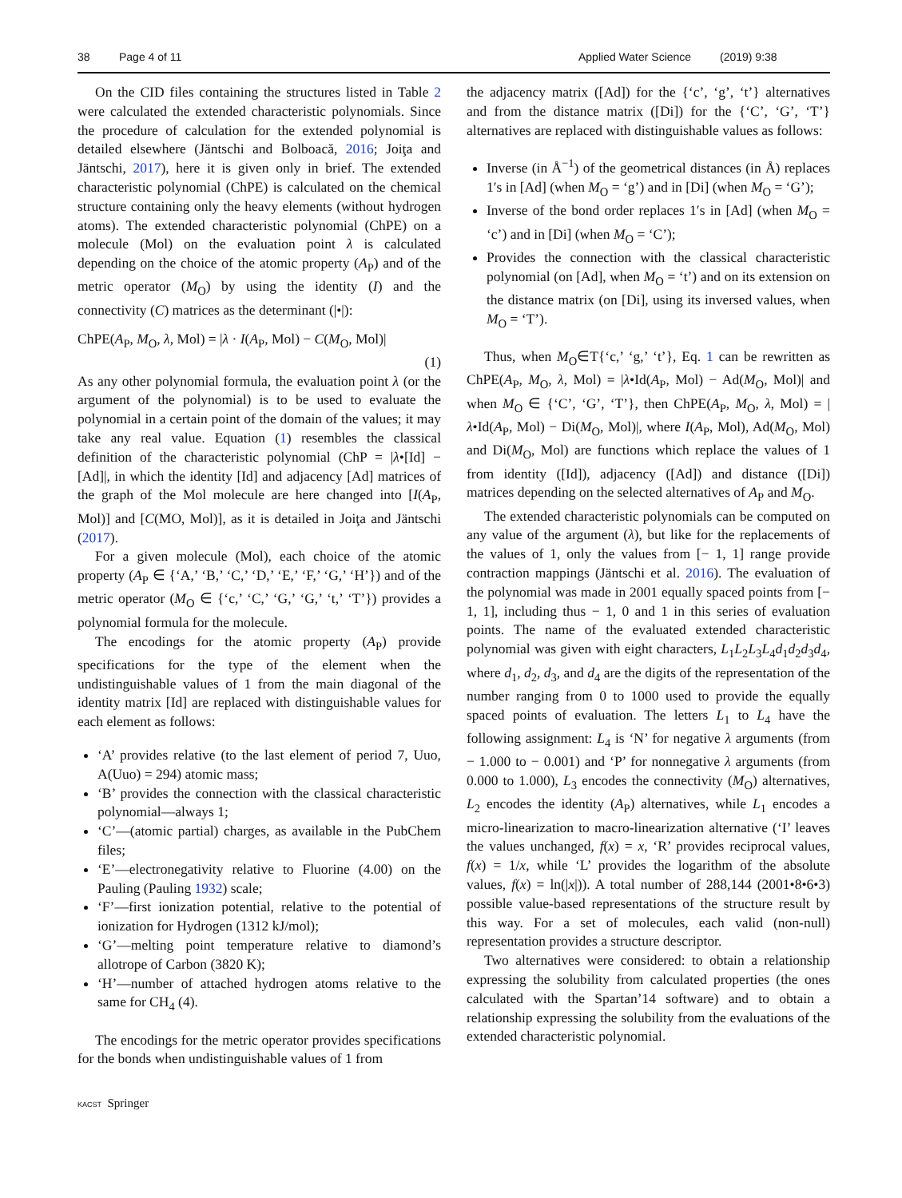38 Page 4 of 11 Applied Water Science (2019) 9:38
On the CID files containing the structures listed in Table 2 were calculated the extended characteristic polynomials. Since the procedure of calculation for the extended polynomial is detailed elsewhere (Jäntschi and Bolboacă, 2016; Joiţa and Jäntschi, 2017), here it is given only in brief. The extended characteristic polynomial (ChPE) is calculated on the chemical structure containing only the heavy elements (without hydrogen atoms). The extended characteristic polynomial (ChPE) on a molecule (Mol) on the evaluation point λ is calculated depending on the choice of the atomic property (A<sub>P</sub>) and of the metric operator (M<sub>O</sub>) by using the identity (I) and the connectivity (C) matrices as the determinant (|•|):
ChPE(A<sub>P</sub>, M<sub>O</sub>, λ, Mol) = |λ · I(A<sub>P</sub>, Mol) − C(M<sub>O</sub>, Mol)|
(1)
As any other polynomial formula, the evaluation point λ (or the argument of the polynomial) is to be used to evaluate the polynomial in a certain point of the domain of the values; it may take any real value. Equation (1) resembles the classical definition of the characteristic polynomial (ChP = |λ•[Id] − [Ad]|, in which the identity [Id] and adjacency [Ad] matrices of the graph of the Mol molecule are here changed into [I(A<sub>P</sub>, Mol)] and [C(MO, Mol)], as it is detailed in Joiţa and Jäntschi (2017).
For a given molecule (Mol), each choice of the atomic property (A<sub>P</sub> ∈ {‘A,’ ‘B,’ ‘C,’ ‘D,’ ‘E,’ ‘F,’ ‘G,’ ‘H’}) and of the metric operator (M<sub>O</sub> ∈ {‘c,’ ‘C,’ ‘G,’ ‘G,’ ‘t,’ ‘T’}) provides a polynomial formula for the molecule.
The encodings for the atomic property (A<sub>P</sub>) provide specifications for the type of the element when the undistinguishable values of 1 from the main diagonal of the identity matrix [Id] are replaced with distinguishable values for each element as follows:
‘A’ provides relative (to the last element of period 7, Uuo, A(Uuo) = 294) atomic mass;
‘B’ provides the connection with the classical characteristic polynomial—always 1;
‘C’—(atomic partial) charges, as available in the PubChem files;
‘E’—electronegativity relative to Fluorine (4.00) on the Pauling (Pauling 1932) scale;
‘F’—first ionization potential, relative to the potential of ionization for Hydrogen (1312 kJ/mol);
‘G’—melting point temperature relative to diamond’s allotrope of Carbon (3820 K);
‘H’—number of attached hydrogen atoms relative to the same for CH<sub>4</sub> (4).
The encodings for the metric operator provides specifications for the bonds when undistinguishable values of 1 from
the adjacency matrix ([Ad]) for the {‘c’, ‘g’, ‘t’} alternatives and from the distance matrix ([Di]) for the {‘C’, ‘G’, ‘T’} alternatives are replaced with distinguishable values as follows:
Inverse (in Å<sup>−1</sup>) of the geometrical distances (in Å) replaces 1′s in [Ad] (when M<sub>O</sub> = ‘g’) and in [Di] (when M<sub>O</sub> = ‘G’);
Inverse of the bond order replaces 1′s in [Ad] (when M<sub>O</sub> = ‘c’) and in [Di] (when M<sub>O</sub> = ‘C’);
Provides the connection with the classical characteristic polynomial (on [Ad], when M<sub>O</sub> = ‘t’) and on its extension on the distance matrix (on [Di], using its inversed values, when M<sub>O</sub> = ‘T’).
Thus, when M<sub>O</sub>∈T{‘c,’ ‘g,’ ‘t’}, Eq. 1 can be rewritten as ChPE(A<sub>P</sub>, M<sub>O</sub>, λ, Mol) = |λ•Id(A<sub>P</sub>, Mol) − Ad(M<sub>O</sub>, Mol)| and when M<sub>O</sub> ∈ {‘C’, ‘G’, ‘T’}, then ChPE(A<sub>P</sub>, M<sub>O</sub>, λ, Mol) = |λ•Id(A<sub>P</sub>, Mol) − Di(M<sub>O</sub>, Mol)|, where I(A<sub>P</sub>, Mol), Ad(M<sub>O</sub>, Mol) and Di(M<sub>O</sub>, Mol) are functions which replace the values of 1 from identity ([Id]), adjacency ([Ad]) and distance ([Di]) matrices depending on the selected alternatives of A<sub>P</sub> and M<sub>O</sub>.
The extended characteristic polynomials can be computed on any value of the argument (λ), but like for the replacements of the values of 1, only the values from [− 1, 1] range provide contraction mappings (Jäntschi et al. 2016). The evaluation of the polynomial was made in 2001 equally spaced points from [− 1, 1], including thus − 1, 0 and 1 in this series of evaluation points. The name of the evaluated extended characteristic polynomial was given with eight characters, L<sub>1</sub>L<sub>2</sub>L<sub>3</sub>L<sub>4</sub>d<sub>1</sub>d<sub>2</sub>d<sub>3</sub>d<sub>4</sub>, where d<sub>1</sub>, d<sub>2</sub>, d<sub>3</sub>, and d<sub>4</sub> are the digits of the representation of the number ranging from 0 to 1000 used to provide the equally spaced points of evaluation. The letters L<sub>1</sub> to L<sub>4</sub> have the following assignment: L<sub>4</sub> is ‘N’ for negative λ arguments (from − 1.000 to − 0.001) and ‘P’ for nonnegative λ arguments (from 0.000 to 1.000), L<sub>3</sub> encodes the connectivity (M<sub>O</sub>) alternatives, L<sub>2</sub> encodes the identity (A<sub>P</sub>) alternatives, while L<sub>1</sub> encodes a micro-linearization to macro-linearization alternative (‘I’ leaves the values unchanged, f(x) = x, ‘R’ provides reciprocal values, f(x) = 1/x, while ‘L’ provides the logarithm of the absolute values, f(x) = ln(|x|)). A total number of 288,144 (2001•8•6•3) possible value-based representations of the structure result by this way. For a set of molecules, each valid (non-null) representation provides a structure descriptor.
Two alternatives were considered: to obtain a relationship expressing the solubility from calculated properties (the ones calculated with the Spartan’14 software) and to obtain a relationship expressing the solubility from the evaluations of the extended characteristic polynomial.
KACST Springer